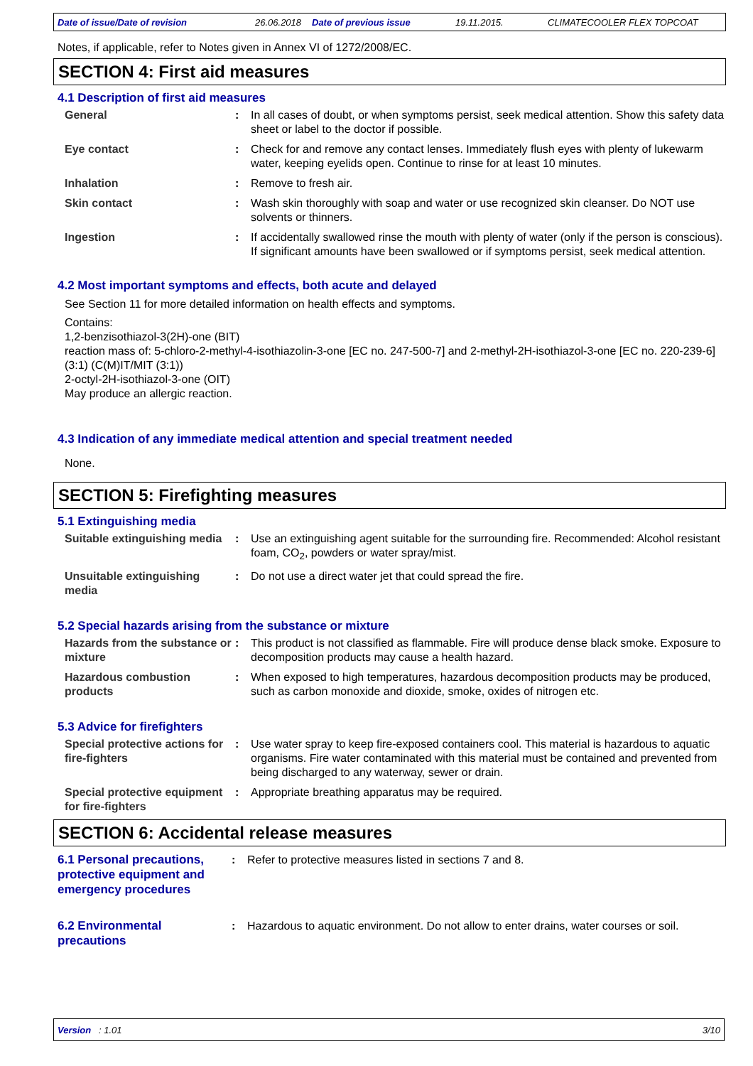Date of issue/Date of revision 26.06.2018 Date of previous issue 19.11.2015. CLIMATECOOLER FLEX TOPCOAT
Notes, if applicable, refer to Notes given in Annex VI of 1272/2008/EC.
SECTION 4: First aid measures
4.1 Description of first aid measures
General : In all cases of doubt, or when symptoms persist, seek medical attention. Show this safety data sheet or label to the doctor if possible.
Eye contact : Check for and remove any contact lenses. Immediately flush eyes with plenty of lukewarm water, keeping eyelids open. Continue to rinse for at least 10 minutes.
Inhalation : Remove to fresh air.
Skin contact : Wash skin thoroughly with soap and water or use recognized skin cleanser. Do NOT use solvents or thinners.
Ingestion : If accidentally swallowed rinse the mouth with plenty of water (only if the person is conscious). If significant amounts have been swallowed or if symptoms persist, seek medical attention.
4.2 Most important symptoms and effects, both acute and delayed
See Section 11 for more detailed information on health effects and symptoms.
Contains:
1,2-benzisothiazol-3(2H)-one (BIT)
reaction mass of: 5-chloro-2-methyl-4-isothiazolin-3-one [EC no. 247-500-7] and 2-methyl-2H-isothiazol-3-one [EC no. 220-239-6] (3:1) (C(M)IT/MIT (3:1))
2-octyl-2H-isothiazol-3-one (OIT)
May produce an allergic reaction.
4.3 Indication of any immediate medical attention and special treatment needed
None.
SECTION 5: Firefighting measures
5.1 Extinguishing media
Suitable extinguishing media
: Use an extinguishing agent suitable for the surrounding fire. Recommended: Alcohol resistant foam, CO<sub>2</sub>, powders or water spray/mist.
Unsuitable extinguishing media
: Do not use a direct water jet that could spread the fire.
5.2 Special hazards arising from the substance or mixture
Hazards from the substance or mixture
: This product is not classified as flammable. Fire will produce dense black smoke. Exposure to decomposition products may cause a health hazard.
Hazardous combustion products
: When exposed to high temperatures, hazardous decomposition products may be produced, such as carbon monoxide and dioxide, smoke, oxides of nitrogen etc.
5.3 Advice for firefighters
Special protective actions for fire-fighters
: Use water spray to keep fire-exposed containers cool. This material is hazardous to aquatic organisms. Fire water contaminated with this material must be contained and prevented from being discharged to any waterway, sewer or drain.
Special protective equipment for fire-fighters
: Appropriate breathing apparatus may be required.
SECTION 6: Accidental release measures
6.1 Personal precautions, protective equipment and emergency procedures
: Refer to protective measures listed in sections 7 and 8.
6.2 Environmental precautions
: Hazardous to aquatic environment. Do not allow to enter drains, water courses or soil.
Version : 1.01 3/10